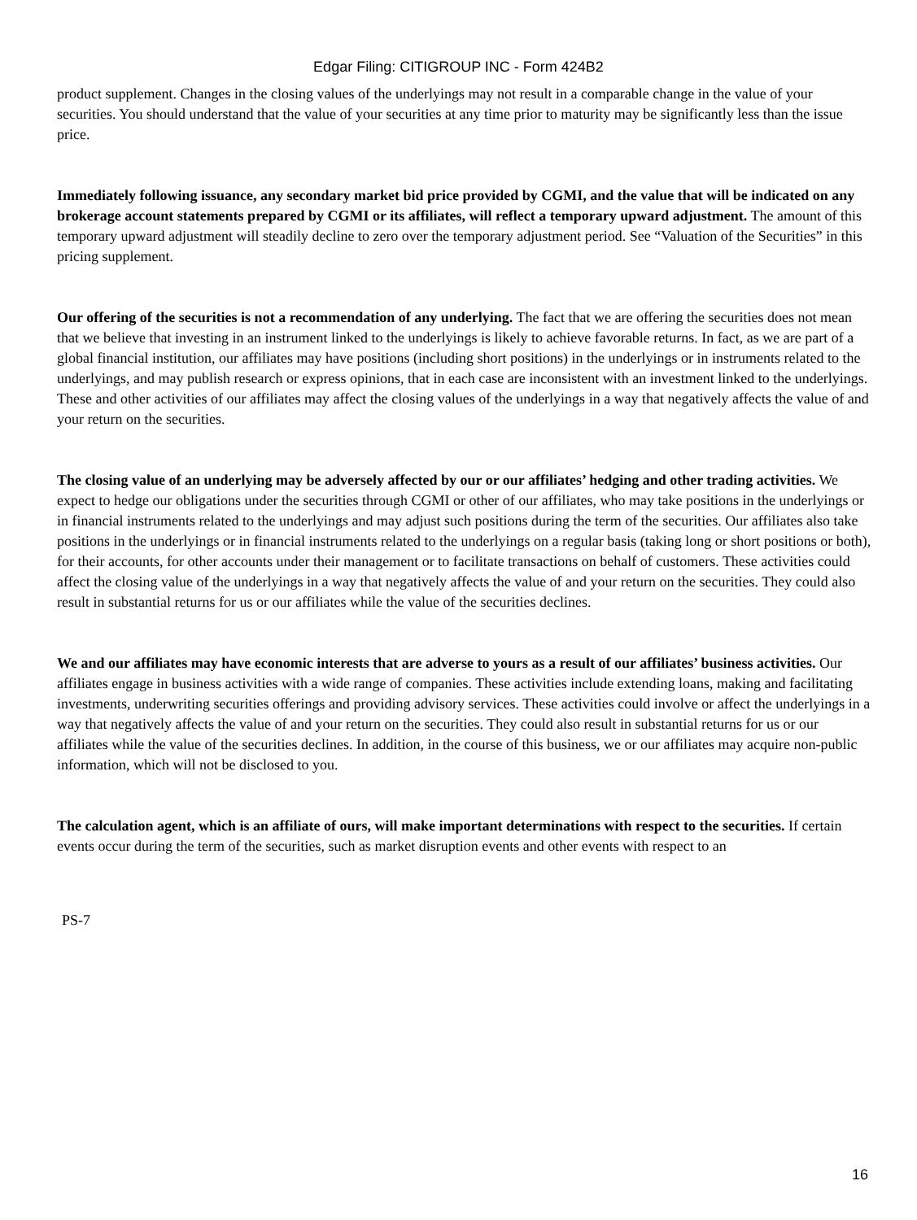Edgar Filing: CITIGROUP INC - Form 424B2
product supplement. Changes in the closing values of the underlyings may not result in a comparable change in the value of your securities. You should understand that the value of your securities at any time prior to maturity may be significantly less than the issue price.
Immediately following issuance, any secondary market bid price provided by CGMI, and the value that will be indicated on any brokerage account statements prepared by CGMI or its affiliates, will reflect a temporary upward adjustment. The amount of this temporary upward adjustment will steadily decline to zero over the temporary adjustment period. See “Valuation of the Securities” in this pricing supplement.
Our offering of the securities is not a recommendation of any underlying. The fact that we are offering the securities does not mean that we believe that investing in an instrument linked to the underlyings is likely to achieve favorable returns. In fact, as we are part of a global financial institution, our affiliates may have positions (including short positions) in the underlyings or in instruments related to the underlyings, and may publish research or express opinions, that in each case are inconsistent with an investment linked to the underlyings. These and other activities of our affiliates may affect the closing values of the underlyings in a way that negatively affects the value of and your return on the securities.
The closing value of an underlying may be adversely affected by our or our affiliates’ hedging and other trading activities. We expect to hedge our obligations under the securities through CGMI or other of our affiliates, who may take positions in the underlyings or in financial instruments related to the underlyings and may adjust such positions during the term of the securities. Our affiliates also take positions in the underlyings or in financial instruments related to the underlyings on a regular basis (taking long or short positions or both), for their accounts, for other accounts under their management or to facilitate transactions on behalf of customers. These activities could affect the closing value of the underlyings in a way that negatively affects the value of and your return on the securities. They could also result in substantial returns for us or our affiliates while the value of the securities declines.
We and our affiliates may have economic interests that are adverse to yours as a result of our affiliates’ business activities. Our affiliates engage in business activities with a wide range of companies. These activities include extending loans, making and facilitating investments, underwriting securities offerings and providing advisory services. These activities could involve or affect the underlyings in a way that negatively affects the value of and your return on the securities. They could also result in substantial returns for us or our affiliates while the value of the securities declines. In addition, in the course of this business, we or our affiliates may acquire non-public information, which will not be disclosed to you.
The calculation agent, which is an affiliate of ours, will make important determinations with respect to the securities. If certain events occur during the term of the securities, such as market disruption events and other events with respect to an
PS-7
16